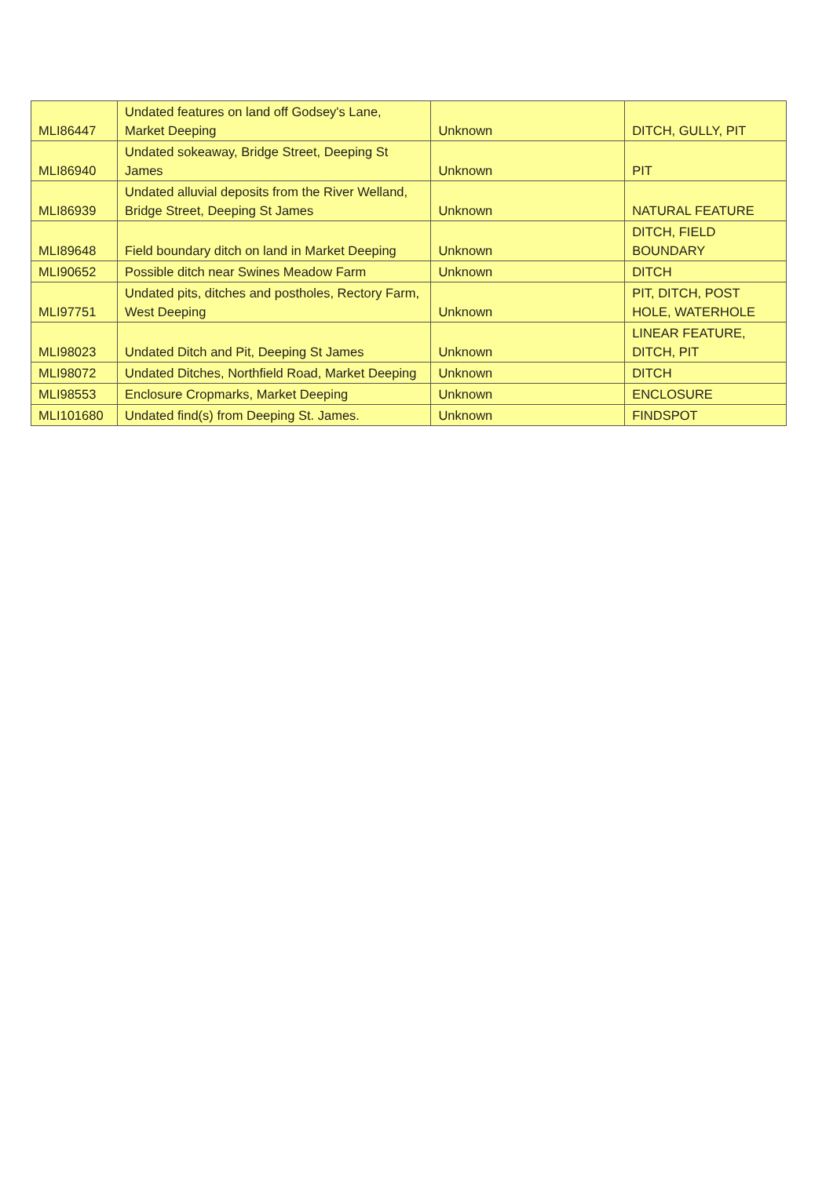| MLI86447 | Undated features on land off Godsey's Lane, Market Deeping | Unknown | DITCH, GULLY, PIT |
| MLI86940 | Undated sokeaway, Bridge Street, Deeping St James | Unknown | PIT |
| MLI86939 | Undated alluvial deposits from the River Welland, Bridge Street, Deeping St James | Unknown | NATURAL FEATURE |
| MLI89648 | Field boundary ditch on land in Market Deeping | Unknown | DITCH, FIELD BOUNDARY |
| MLI90652 | Possible ditch near Swines Meadow Farm | Unknown | DITCH |
| MLI97751 | Undated pits, ditches and postholes, Rectory Farm, West Deeping | Unknown | PIT, DITCH, POST HOLE, WATERHOLE |
| MLI98023 | Undated Ditch and Pit, Deeping St James | Unknown | LINEAR FEATURE, DITCH, PIT |
| MLI98072 | Undated Ditches, Northfield Road, Market Deeping | Unknown | DITCH |
| MLI98553 | Enclosure Cropmarks, Market Deeping | Unknown | ENCLOSURE |
| MLI101680 | Undated find(s) from Deeping St. James. | Unknown | FINDSPOT |